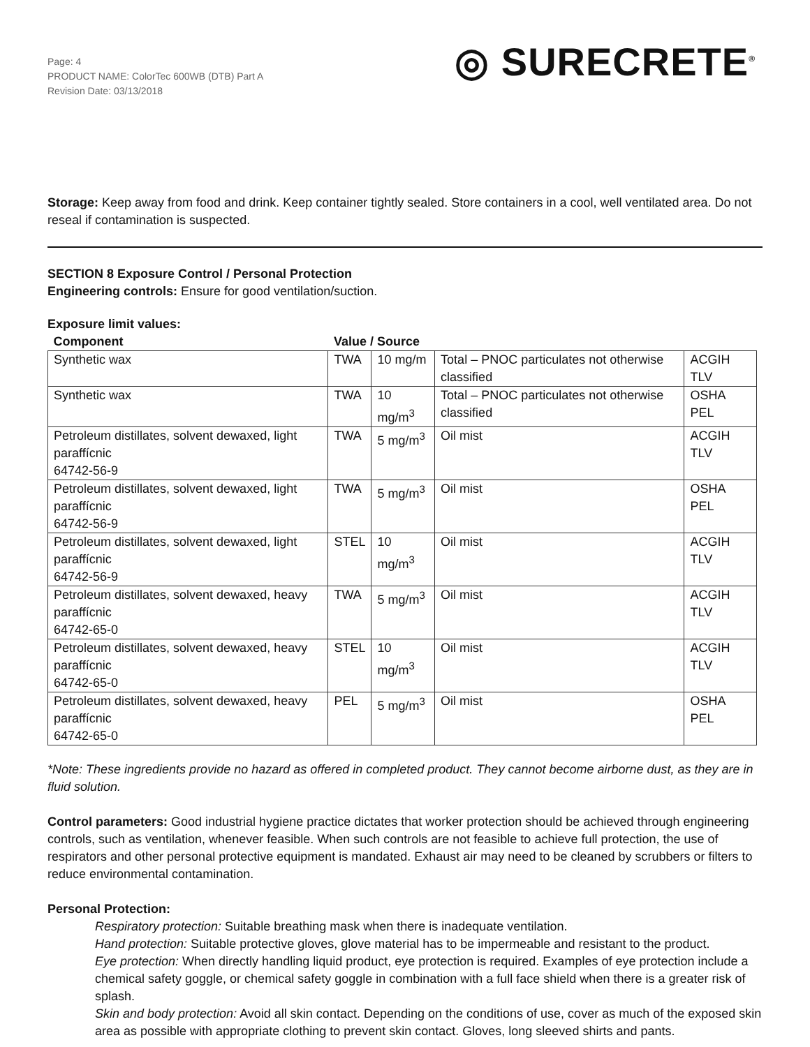Page: 4
PRODUCT NAME: ColorTec 600WB (DTB) Part A
Revision Date: 03/13/2018
◎ SURECRETE<sup>®</sup>
Storage: Keep away from food and drink. Keep container tightly sealed. Store containers in a cool, well ventilated area. Do not reseal if contamination is suspected.
SECTION 8 Exposure Control / Personal Protection
Engineering controls: Ensure for good ventilation/suction.
Exposure limit values:
| Component | Value / Source | | | |
| --- | --- | --- | --- | --- |
| Synthetic wax | TWA | 10 mg/m | Total – PNOC particulates not otherwise classified | ACGIH TLV |
| Synthetic wax | TWA | 10 mg/m<sup>3</sup> | Total – PNOC particulates not otherwise classified | OSHA PEL |
| Petroleum distillates, solvent dewaxed, light paraffícnic 64742-56-9 | TWA | 5 mg/m<sup>3</sup> | Oil mist | ACGIH TLV |
| Petroleum distillates, solvent dewaxed, light paraffícnic 64742-56-9 | TWA | 5 mg/m<sup>3</sup> | Oil mist | OSHA PEL |
| Petroleum distillates, solvent dewaxed, light paraffícnic 64742-56-9 | STEL | 10 mg/m<sup>3</sup> | Oil mist | ACGIH TLV |
| Petroleum distillates, solvent dewaxed, heavy paraffícnic 64742-65-0 | TWA | 5 mg/m<sup>3</sup> | Oil mist | ACGIH TLV |
| Petroleum distillates, solvent dewaxed, heavy paraffícnic 64742-65-0 | STEL | 10 mg/m<sup>3</sup> | Oil mist | ACGIH TLV |
| Petroleum distillates, solvent dewaxed, heavy paraffícnic 64742-65-0 | PEL | 5 mg/m<sup>3</sup> | Oil mist | OSHA PEL |
*Note: These ingredients provide no hazard as offered in completed product. They cannot become airborne dust, as they are in fluid solution.
Control parameters: Good industrial hygiene practice dictates that worker protection should be achieved through engineering controls, such as ventilation, whenever feasible. When such controls are not feasible to achieve full protection, the use of respirators and other personal protective equipment is mandated. Exhaust air may need to be cleaned by scrubbers or filters to reduce environmental contamination.
Personal Protection:
Respiratory protection: Suitable breathing mask when there is inadequate ventilation.
Hand protection: Suitable protective gloves, glove material has to be impermeable and resistant to the product.
Eye protection: When directly handling liquid product, eye protection is required. Examples of eye protection include a chemical safety goggle, or chemical safety goggle in combination with a full face shield when there is a greater risk of splash.
Skin and body protection: Avoid all skin contact. Depending on the conditions of use, cover as much of the exposed skin area as possible with appropriate clothing to prevent skin contact. Gloves, long sleeved shirts and pants.